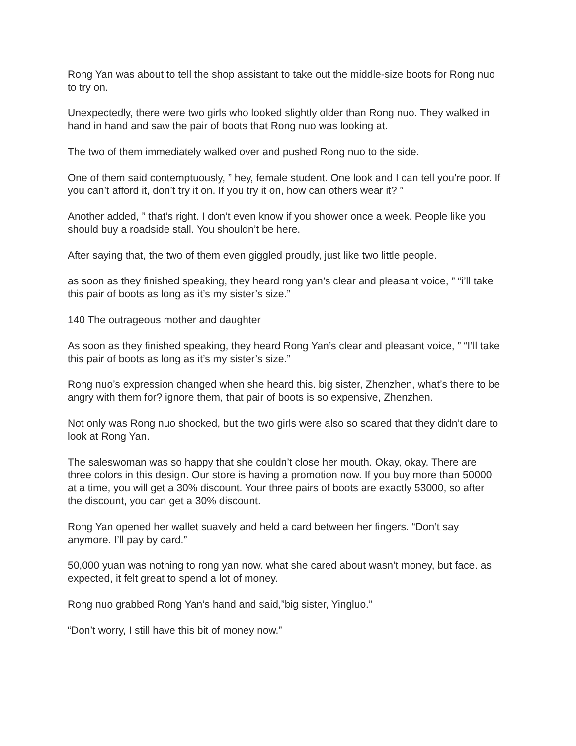Rong Yan was about to tell the shop assistant to take out the middle-size boots for Rong nuo to try on.
Unexpectedly, there were two girls who looked slightly older than Rong nuo. They walked in hand in hand and saw the pair of boots that Rong nuo was looking at.
The two of them immediately walked over and pushed Rong nuo to the side.
One of them said contemptuously, ” hey, female student. One look and I can tell you’re poor. If you can’t afford it, don’t try it on. If you try it on, how can others wear it? ”
Another added, ” that’s right. I don’t even know if you shower once a week. People like you should buy a roadside stall. You shouldn’t be here.
After saying that, the two of them even giggled proudly, just like two little people.
as soon as they finished speaking, they heard rong yan’s clear and pleasant voice, ” “i’ll take this pair of boots as long as it’s my sister’s size.”
140 The outrageous mother and daughter
As soon as they finished speaking, they heard Rong Yan’s clear and pleasant voice, ” “I’ll take this pair of boots as long as it’s my sister’s size.”
Rong nuo’s expression changed when she heard this. big sister, Zhenzhen, what’s there to be angry with them for? ignore them, that pair of boots is so expensive, Zhenzhen.
Not only was Rong nuo shocked, but the two girls were also so scared that they didn’t dare to look at Rong Yan.
The saleswoman was so happy that she couldn’t close her mouth. Okay, okay. There are three colors in this design. Our store is having a promotion now. If you buy more than 50000 at a time, you will get a 30% discount. Your three pairs of boots are exactly 53000, so after the discount, you can get a 30% discount.
Rong Yan opened her wallet suavely and held a card between her fingers. “Don’t say anymore. I’ll pay by card.”
50,000 yuan was nothing to rong yan now. what she cared about wasn’t money, but face. as expected, it felt great to spend a lot of money.
Rong nuo grabbed Rong Yan’s hand and said,”big sister, Yingluo.”
“Don’t worry, I still have this bit of money now.”